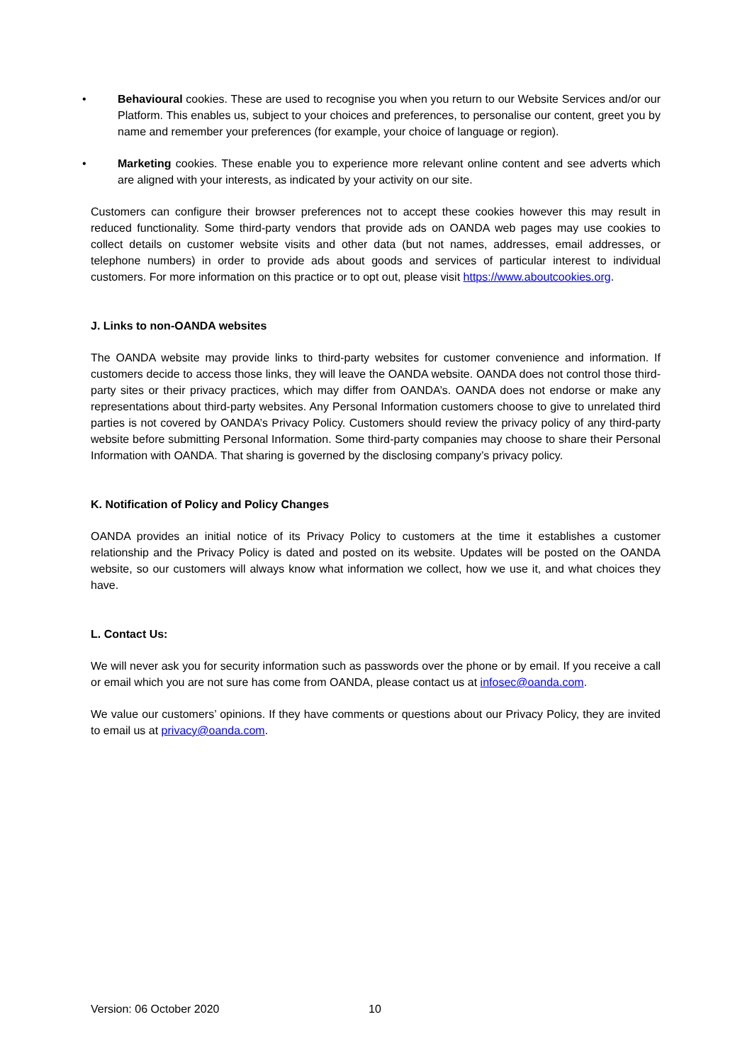• Behavioural cookies. These are used to recognise you when you return to our Website Services and/or our Platform. This enables us, subject to your choices and preferences, to personalise our content, greet you by name and remember your preferences (for example, your choice of language or region).
• Marketing cookies. These enable you to experience more relevant online content and see adverts which are aligned with your interests, as indicated by your activity on our site.
Customers can configure their browser preferences not to accept these cookies however this may result in reduced functionality. Some third-party vendors that provide ads on OANDA web pages may use cookies to collect details on customer website visits and other data (but not names, addresses, email addresses, or telephone numbers) in order to provide ads about goods and services of particular interest to individual customers. For more information on this practice or to opt out, please visit https://www.aboutcookies.org.
J. Links to non-OANDA websites
The OANDA website may provide links to third-party websites for customer convenience and information. If customers decide to access those links, they will leave the OANDA website. OANDA does not control those third-party sites or their privacy practices, which may differ from OANDA’s. OANDA does not endorse or make any representations about third-party websites. Any Personal Information customers choose to give to unrelated third parties is not covered by OANDA’s Privacy Policy. Customers should review the privacy policy of any third-party website before submitting Personal Information. Some third-party companies may choose to share their Personal Information with OANDA. That sharing is governed by the disclosing company’s privacy policy.
K. Notification of Policy and Policy Changes
OANDA provides an initial notice of its Privacy Policy to customers at the time it establishes a customer relationship and the Privacy Policy is dated and posted on its website. Updates will be posted on the OANDA website, so our customers will always know what information we collect, how we use it, and what choices they have.
L. Contact Us:
We will never ask you for security information such as passwords over the phone or by email. If you receive a call or email which you are not sure has come from OANDA, please contact us at infosec@oanda.com.
We value our customers’ opinions. If they have comments or questions about our Privacy Policy, they are invited to email us at privacy@oanda.com.
Version: 06 October 2020 10